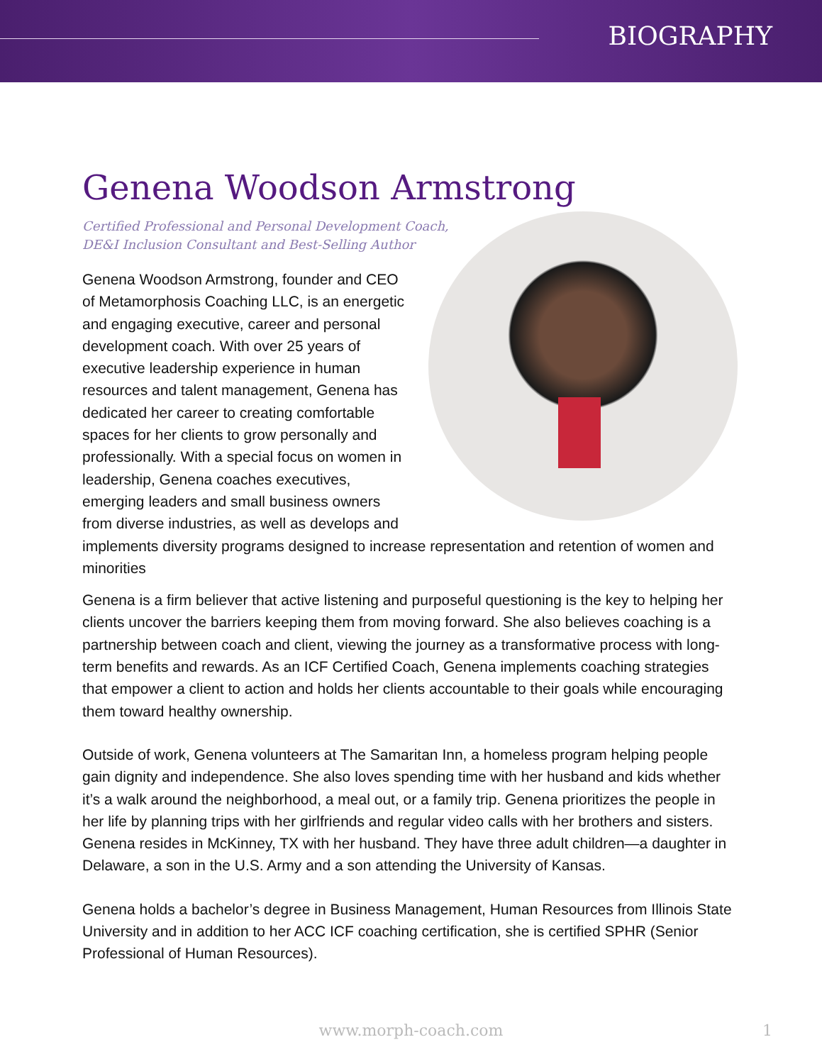BIOGRAPHY
Genena Woodson Armstrong
Certified Professional and Personal Development Coach,
DE&I Inclusion Consultant and Best-Selling Author
Genena Woodson Armstrong, founder and CEO of Metamorphosis Coaching LLC, is an energetic and engaging executive, career and personal development coach. With over 25 years of executive leadership experience in human resources and talent management, Genena has dedicated her career to creating comfortable spaces for her clients to grow personally and professionally. With a special focus on women in leadership, Genena coaches executives, emerging leaders and small business owners from diverse industries, as well as develops and implements diversity programs designed to increase representation and retention of women and minorities
Genena is a firm believer that active listening and purposeful questioning is the key to helping her clients uncover the barriers keeping them from moving forward. She also believes coaching is a partnership between coach and client, viewing the journey as a transformative process with long-term benefits and rewards. As an ICF Certified Coach, Genena implements coaching strategies that empower a client to action and holds her clients accountable to their goals while encouraging them toward healthy ownership.
Outside of work, Genena volunteers at The Samaritan Inn, a homeless program helping people gain dignity and independence. She also loves spending time with her husband and kids whether it’s a walk around the neighborhood, a meal out, or a family trip. Genena prioritizes the people in her life by planning trips with her girlfriends and regular video calls with her brothers and sisters. Genena resides in McKinney, TX with her husband. They have three adult children—a daughter in Delaware, a son in the U.S. Army and a son attending the University of Kansas.
Genena holds a bachelor’s degree in Business Management, Human Resources from Illinois State University and in addition to her ACC ICF coaching certification, she is certified SPHR (Senior Professional of Human Resources).
www.morph-coach.com 1